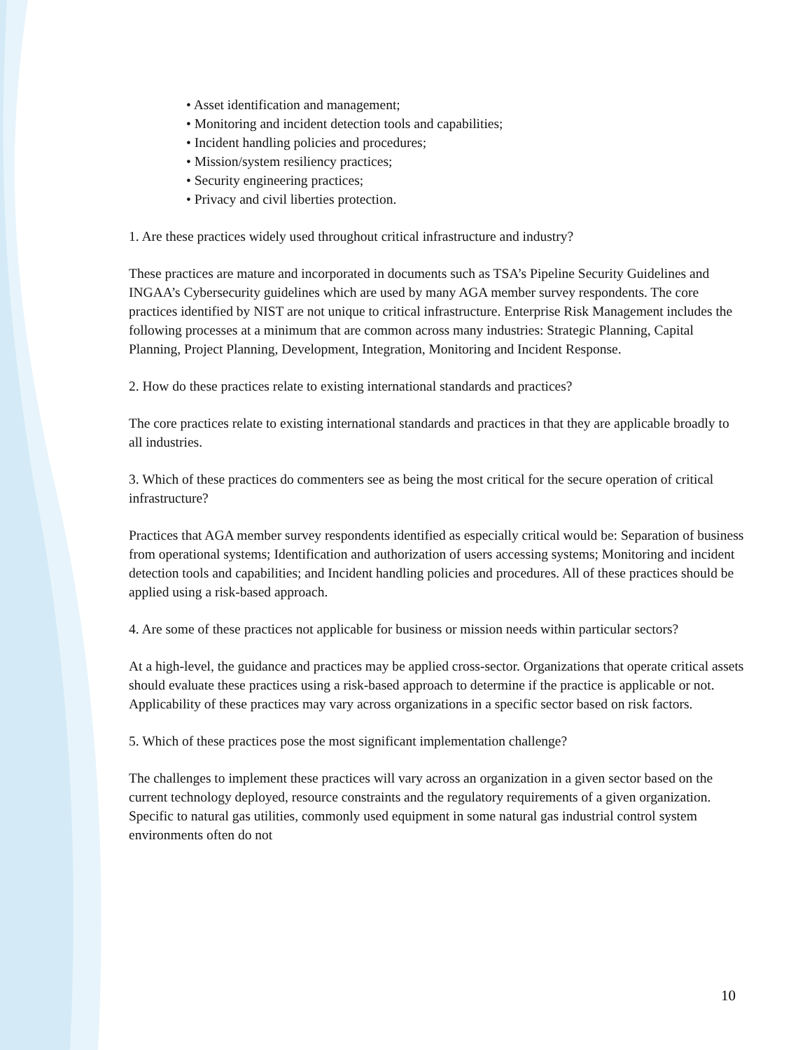• Asset identification and management;
• Monitoring and incident detection tools and capabilities;
• Incident handling policies and procedures;
• Mission/system resiliency practices;
• Security engineering practices;
• Privacy and civil liberties protection.
1. Are these practices widely used throughout critical infrastructure and industry?
These practices are mature and incorporated in documents such as TSA’s Pipeline Security Guidelines and INGAA’s Cybersecurity guidelines which are used by many AGA member survey respondents. The core practices identified by NIST are not unique to critical infrastructure. Enterprise Risk Management includes the following processes at a minimum that are common across many industries: Strategic Planning, Capital Planning, Project Planning, Development, Integration, Monitoring and Incident Response.
2. How do these practices relate to existing international standards and practices?
The core practices relate to existing international standards and practices in that they are applicable broadly to all industries.
3. Which of these practices do commenters see as being the most critical for the secure operation of critical infrastructure?
Practices that AGA member survey respondents identified as especially critical would be: Separation of business from operational systems; Identification and authorization of users accessing systems; Monitoring and incident detection tools and capabilities; and Incident handling policies and procedures. All of these practices should be applied using a risk-based approach.
4. Are some of these practices not applicable for business or mission needs within particular sectors?
At a high-level, the guidance and practices may be applied cross-sector. Organizations that operate critical assets should evaluate these practices using a risk-based approach to determine if the practice is applicable or not. Applicability of these practices may vary across organizations in a specific sector based on risk factors.
5. Which of these practices pose the most significant implementation challenge?
The challenges to implement these practices will vary across an organization in a given sector based on the current technology deployed, resource constraints and the regulatory requirements of a given organization. Specific to natural gas utilities, commonly used equipment in some natural gas industrial control system environments often do not
10